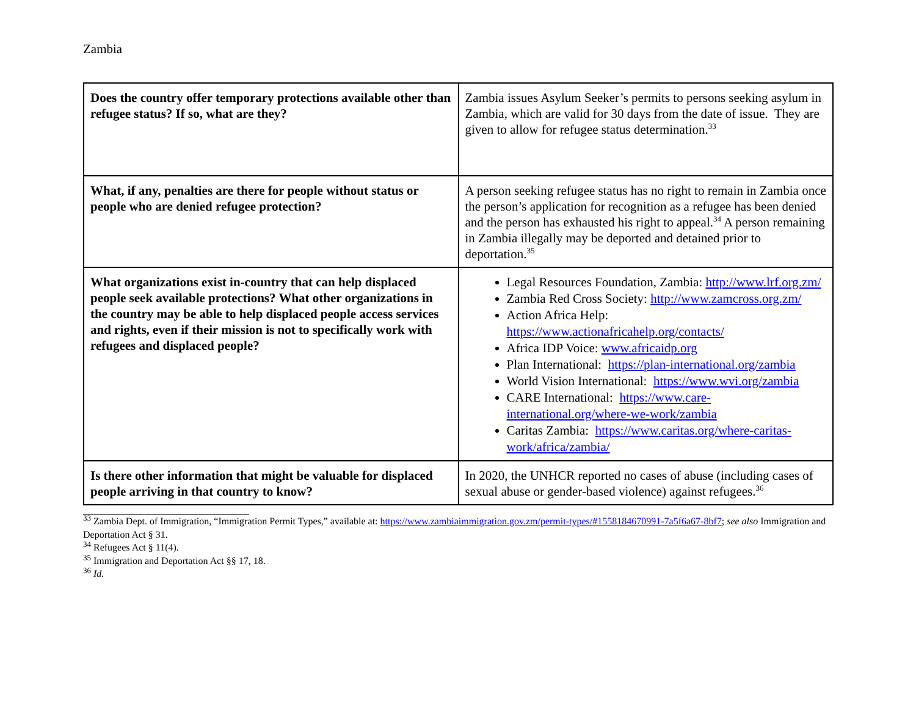Zambia
| Does the country offer temporary protections available other than refugee status? If so, what are they? | Zambia issues Asylum Seeker’s permits to persons seeking asylum in Zambia, which are valid for 30 days from the date of issue. They are given to allow for refugee status determination.<sup>33</sup> |
| What, if any, penalties are there for people without status or people who are denied refugee protection? | A person seeking refugee status has no right to remain in Zambia once the person’s application for recognition as a refugee has been denied and the person has exhausted his right to appeal.<sup>34</sup> A person remaining in Zambia illegally may be deported and detained prior to deportation.<sup>35</sup> |
| What organizations exist in-country that can help displaced people seek available protections? What other organizations in the country may be able to help displaced people access services and rights, even if their mission is not to specifically work with refugees and displaced people? | Legal Resources Foundation, Zambia: http://www.lrf.org.zm/ Zambia Red Cross Society: http://www.zamcross.org.zm/ Action Africa Help: https://www.actionafricahelp.org/contacts/ Africa IDP Voice: www.africaidp.org Plan International: https://plan-international.org/zambia World Vision International: https://www.wvi.org/zambia CARE International: https://www.care-international.org/where-we-work/zambia Caritas Zambia: https://www.caritas.org/where-caritas-work/africa/zambia/ |
| Is there other information that might be valuable for displaced people arriving in that country to know? | In 2020, the UNHCR reported no cases of abuse (including cases of sexual abuse or gender-based violence) against refugees.<sup>36</sup> |
<sup>33</sup> Zambia Dept. of Immigration, “Immigration Permit Types,” available at: https://www.zambiaimmigration.gov.zm/permit-types/#1558184670991-7a5f6a67-8bf7; see also Immigration and Deportation Act § 31.
<sup>34</sup> Refugees Act § 11(4).
<sup>35</sup> Immigration and Deportation Act §§ 17, 18.
<sup>36</sup> Id.